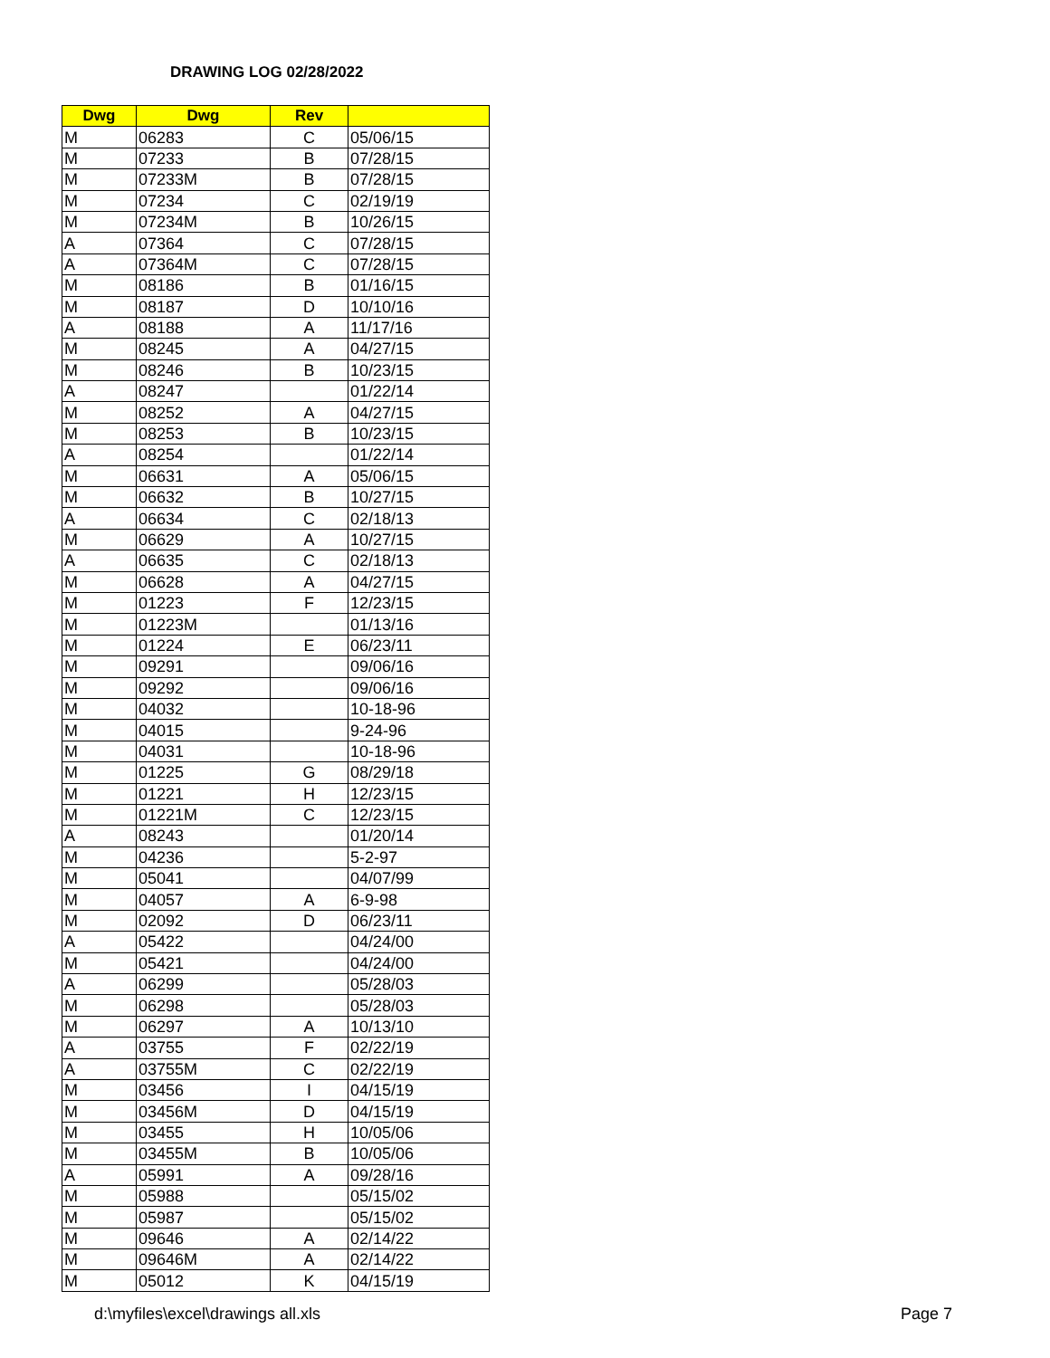DRAWING LOG 02/28/2022
| Dwg | Dwg | Rev | |
| --- | --- | --- | --- |
| M | 06283 | C | 05/06/15 |
| M | 07233 | B | 07/28/15 |
| M | 07233M | B | 07/28/15 |
| M | 07234 | C | 02/19/19 |
| M | 07234M | B | 10/26/15 |
| A | 07364 | C | 07/28/15 |
| A | 07364M | C | 07/28/15 |
| M | 08186 | B | 01/16/15 |
| M | 08187 | D | 10/10/16 |
| A | 08188 | A | 11/17/16 |
| M | 08245 | A | 04/27/15 |
| M | 08246 | B | 10/23/15 |
| A | 08247 | | 01/22/14 |
| M | 08252 | A | 04/27/15 |
| M | 08253 | B | 10/23/15 |
| A | 08254 | | 01/22/14 |
| M | 06631 | A | 05/06/15 |
| M | 06632 | B | 10/27/15 |
| A | 06634 | C | 02/18/13 |
| M | 06629 | A | 10/27/15 |
| A | 06635 | C | 02/18/13 |
| M | 06628 | A | 04/27/15 |
| M | 01223 | F | 12/23/15 |
| M | 01223M | | 01/13/16 |
| M | 01224 | E | 06/23/11 |
| M | 09291 | | 09/06/16 |
| M | 09292 | | 09/06/16 |
| M | 04032 | | 10-18-96 |
| M | 04015 | | 9-24-96 |
| M | 04031 | | 10-18-96 |
| M | 01225 | G | 08/29/18 |
| M | 01221 | H | 12/23/15 |
| M | 01221M | C | 12/23/15 |
| A | 08243 | | 01/20/14 |
| M | 04236 | | 5-2-97 |
| M | 05041 | | 04/07/99 |
| M | 04057 | A | 6-9-98 |
| M | 02092 | D | 06/23/11 |
| A | 05422 | | 04/24/00 |
| M | 05421 | | 04/24/00 |
| A | 06299 | | 05/28/03 |
| M | 06298 | | 05/28/03 |
| M | 06297 | A | 10/13/10 |
| A | 03755 | F | 02/22/19 |
| A | 03755M | C | 02/22/19 |
| M | 03456 | I | 04/15/19 |
| M | 03456M | D | 04/15/19 |
| M | 03455 | H | 10/05/06 |
| M | 03455M | B | 10/05/06 |
| A | 05991 | A | 09/28/16 |
| M | 05988 | | 05/15/02 |
| M | 05987 | | 05/15/02 |
| M | 09646 | A | 02/14/22 |
| M | 09646M | A | 02/14/22 |
| M | 05012 | K | 04/15/19 |
d:\myfiles\excel\drawings all.xls
Page 7